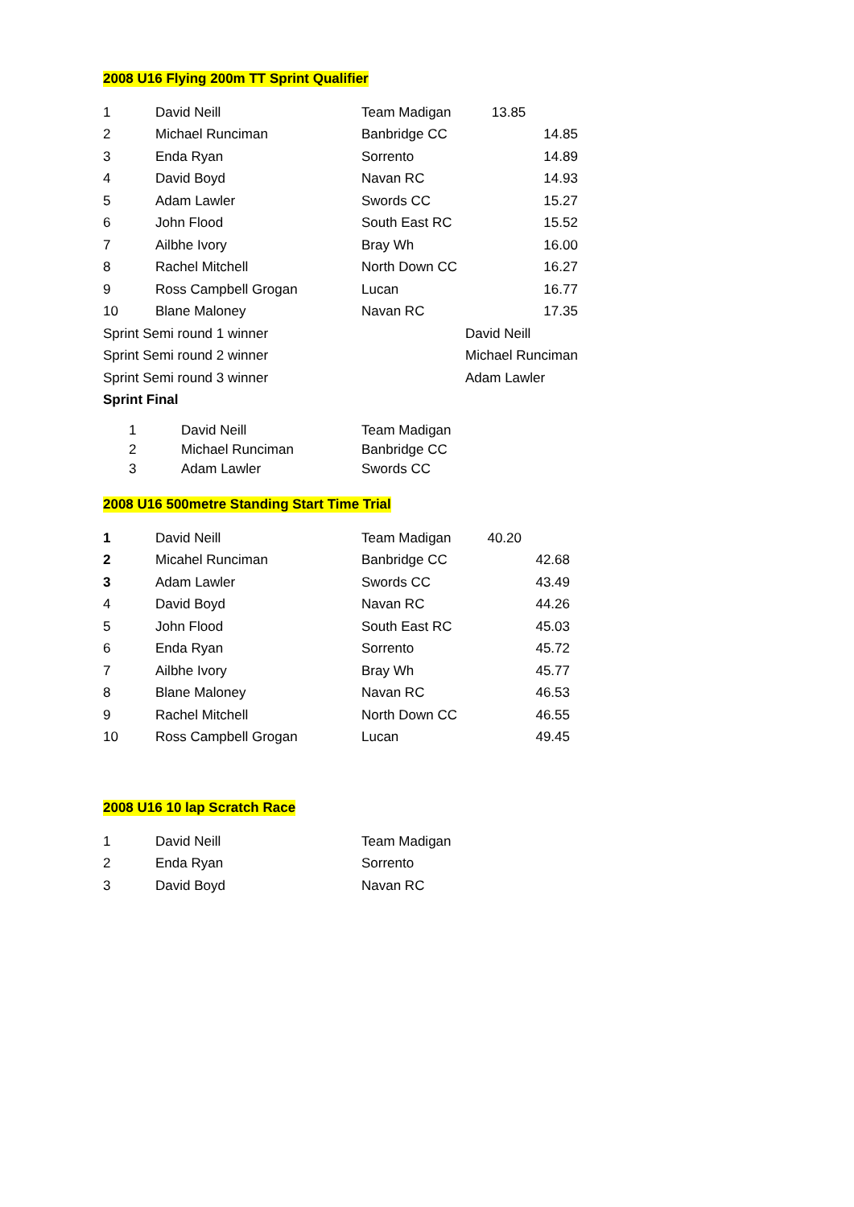2008 U16 Flying 200m TT Sprint Qualifier
| 1 | David Neill | Team Madigan | 13.85 | |
| 2 | Michael Runciman | Banbridge CC | | 14.85 |
| 3 | Enda Ryan | Sorrento | | 14.89 |
| 4 | David Boyd | Navan RC | | 14.93 |
| 5 | Adam Lawler | Swords CC | | 15.27 |
| 6 | John Flood | South East RC | | 15.52 |
| 7 | Ailbhe Ivory | Bray Wh | | 16.00 |
| 8 | Rachel Mitchell | North Down CC | | 16.27 |
| 9 | Ross Campbell Grogan | Lucan | | 16.77 |
| 10 | Blane Maloney | Navan RC | | 17.35 |
| Sprint Semi round 1 winner | | | David Neill | |
| Sprint Semi round 2 winner | | | Michael Runciman | |
| Sprint Semi round 3 winner | | | Adam Lawler | |
| Sprint Final | | | | |
| | 1 | David Neill | Team Madigan |
| | 2 | Michael Runciman | Banbridge CC |
| | 3 | Adam Lawler | Swords CC |
2008 U16 500metre Standing Start Time Trial
| 1 | David Neill | Team Madigan | 40.20 | |
| 2 | Micahel Runciman | Banbridge CC | | 42.68 |
| 3 | Adam Lawler | Swords CC | | 43.49 |
| 4 | David Boyd | Navan RC | | 44.26 |
| 5 | John Flood | South East RC | | 45.03 |
| 6 | Enda Ryan | Sorrento | | 45.72 |
| 7 | Ailbhe Ivory | Bray Wh | | 45.77 |
| 8 | Blane Maloney | Navan RC | | 46.53 |
| 9 | Rachel Mitchell | North Down CC | | 46.55 |
| 10 | Ross Campbell Grogan | Lucan | | 49.45 |
2008 U16 10 lap Scratch Race
| 1 | David Neill | Team Madigan |
| 2 | Enda Ryan | Sorrento |
| 3 | David Boyd | Navan RC |